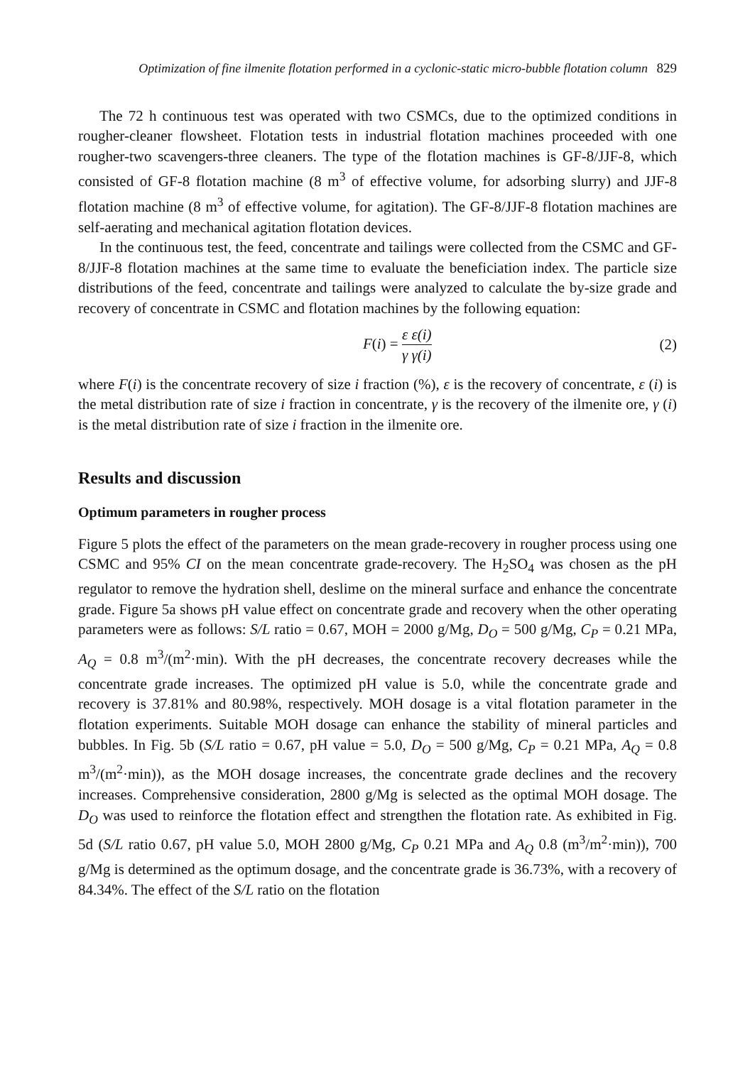Optimization of fine ilmenite flotation performed in a cyclonic-static micro-bubble flotation column 829
The 72 h continuous test was operated with two CSMCs, due to the optimized conditions in rougher-cleaner flowsheet. Flotation tests in industrial flotation machines proceeded with one rougher-two scavengers-three cleaners. The type of the flotation machines is GF-8/JJF-8, which consisted of GF-8 flotation machine (8 m<sup>3</sup> of effective volume, for adsorbing slurry) and JJF-8 flotation machine (8 m<sup>3</sup> of effective volume, for agitation). The GF-8/JJF-8 flotation machines are self-aerating and mechanical agitation flotation devices.
In the continuous test, the feed, concentrate and tailings were collected from the CSMC and GF-8/JJF-8 flotation machines at the same time to evaluate the beneficiation index. The particle size distributions of the feed, concentrate and tailings were analyzed to calculate the by-size grade and recovery of concentrate in CSMC and flotation machines by the following equation:
F(i) = ε ε(i) γ γ(i) (2)
where F(i) is the concentrate recovery of size i fraction (%), ε is the recovery of concentrate, ε (i) is the metal distribution rate of size i fraction in concentrate, γ is the recovery of the ilmenite ore, γ (i) is the metal distribution rate of size i fraction in the ilmenite ore.
Results and discussion
Optimum parameters in rougher process
Figure 5 plots the effect of the parameters on the mean grade-recovery in rougher process using one CSMC and 95% CI on the mean concentrate grade-recovery. The H<sub>2</sub>SO<sub>4</sub> was chosen as the pH regulator to remove the hydration shell, deslime on the mineral surface and enhance the concentrate grade. Figure 5a shows pH value effect on concentrate grade and recovery when the other operating parameters were as follows: S/L ratio = 0.67, MOH = 2000 g/Mg, D<sub>O</sub> = 500 g/Mg, C<sub>P</sub> = 0.21 MPa, A<sub>Q</sub> = 0.8 m<sup>3</sup>/(m<sup>2</sup>·min). With the pH decreases, the concentrate recovery decreases while the concentrate grade increases. The optimized pH value is 5.0, while the concentrate grade and recovery is 37.81% and 80.98%, respectively. MOH dosage is a vital flotation parameter in the flotation experiments. Suitable MOH dosage can enhance the stability of mineral particles and bubbles. In Fig. 5b (S/L ratio = 0.67, pH value = 5.0, D<sub>O</sub> = 500 g/Mg, C<sub>P</sub> = 0.21 MPa, A<sub>Q</sub> = 0.8 m<sup>3</sup>/(m<sup>2</sup>·min)), as the MOH dosage increases, the concentrate grade declines and the recovery increases. Comprehensive consideration, 2800 g/Mg is selected as the optimal MOH dosage. The D<sub>O</sub> was used to reinforce the flotation effect and strengthen the flotation rate. As exhibited in Fig. 5d (S/L ratio 0.67, pH value 5.0, MOH 2800 g/Mg, C<sub>P</sub> 0.21 MPa and A<sub>Q</sub> 0.8 (m<sup>3</sup>/m<sup>2</sup>·min)), 700 g/Mg is determined as the optimum dosage, and the concentrate grade is 36.73%, with a recovery of 84.34%. The effect of the S/L ratio on the flotation